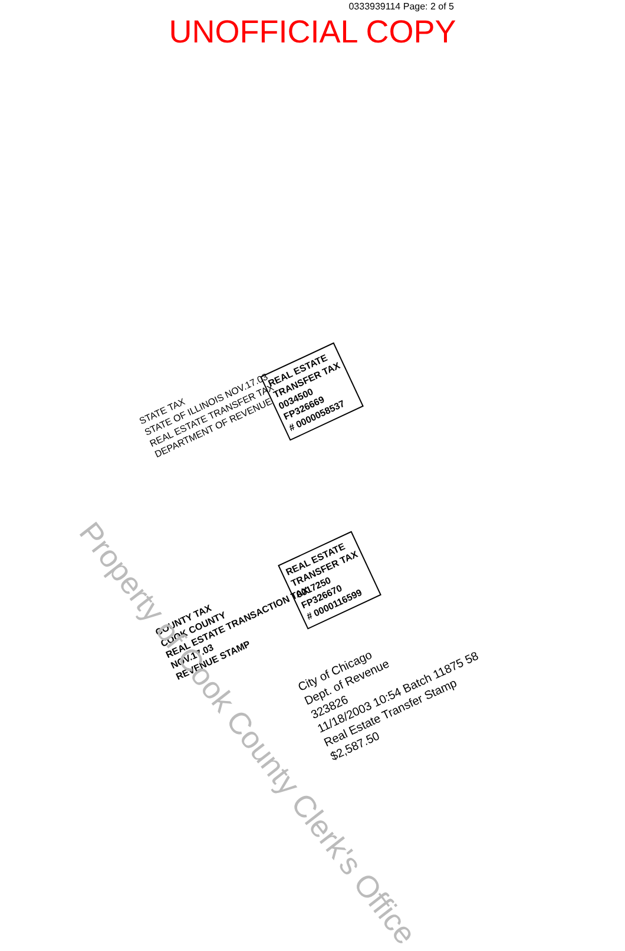0333939114 Page: 2 of 5
UNOFFICIAL COPY
STATE TAX
STATE OF ILLINOIS NOV.17.03
REAL ESTATE TRANSFER TAX
DEPARTMENT OF REVENUE
REAL ESTATE
TRANSFER TAX
0034500
FP326669
# 0000058537
COUNTY TAX
COOK COUNTY
REAL ESTATE TRANSACTION TAX
NOV.17.03
REVENUE STAMP
REAL ESTATE
TRANSFER TAX
0017250
FP326670
# 0000116599
City of Chicago
Dept. of Revenue
323826
11/18/2003 10:54 Batch 11875 58
Real Estate Transfer Stamp
$2,587.50
Property of Cook County Clerk's Office